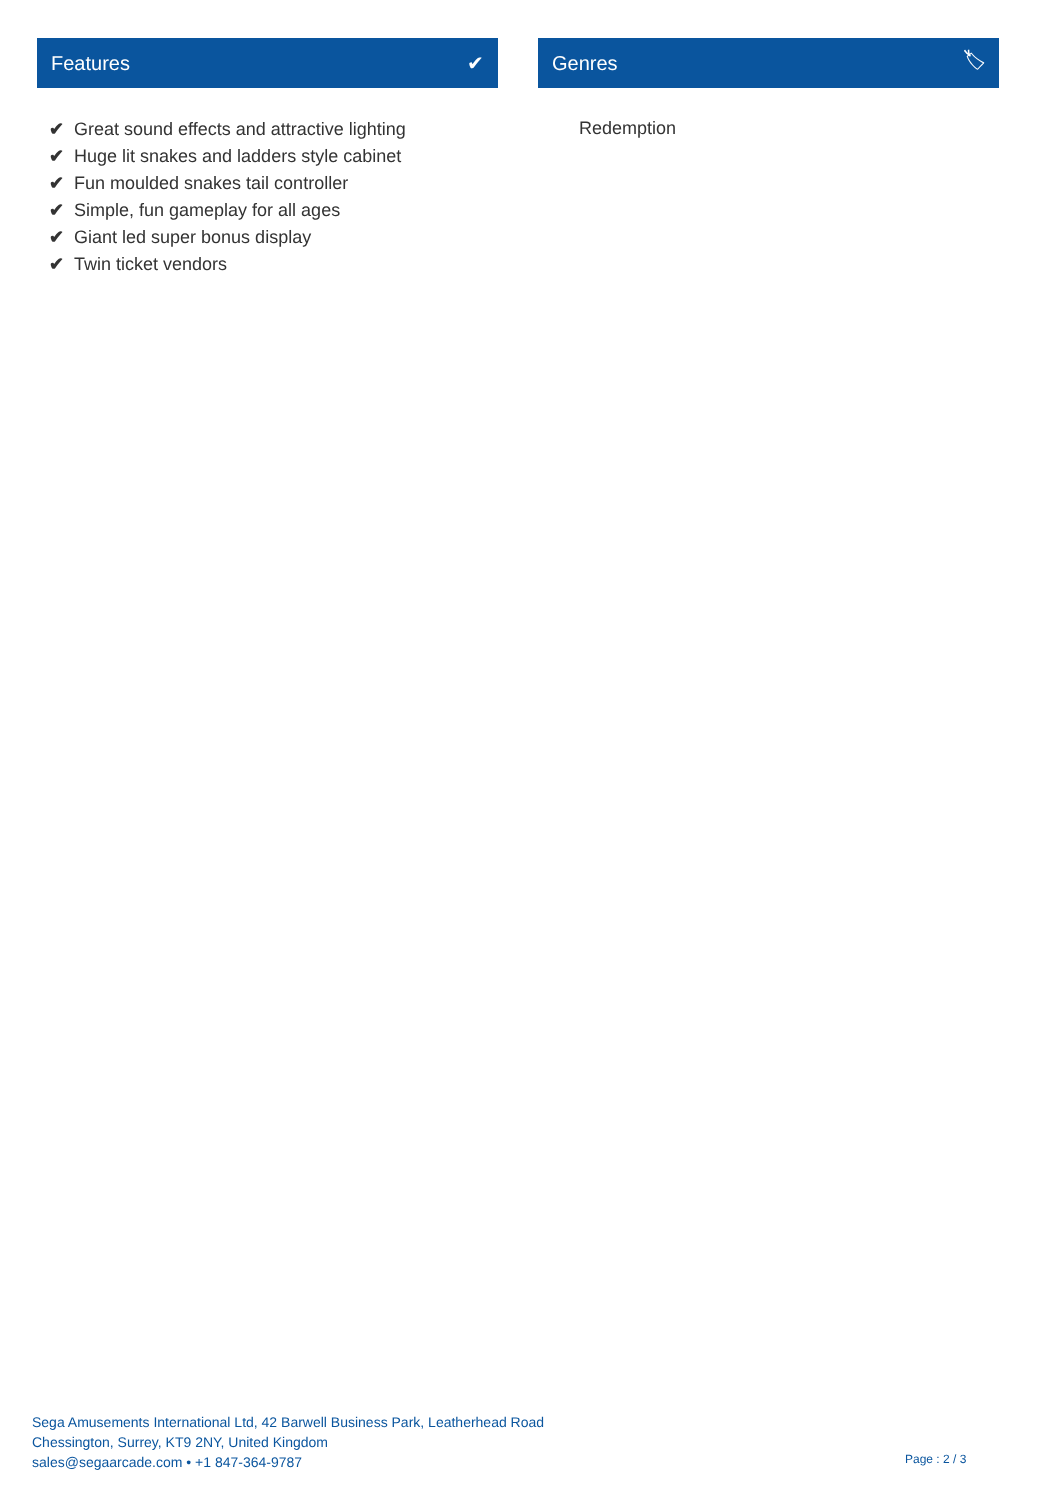Features ✔
✔ Great sound effects and attractive lighting
✔ Huge lit snakes and ladders style cabinet
✔ Fun moulded snakes tail controller
✔ Simple, fun gameplay for all ages
✔ Giant led super bonus display
✔ Twin ticket vendors
Genres 🏷
Redemption
Sega Amusements International Ltd, 42 Barwell Business Park, Leatherhead Road
Chessington, Surrey, KT9 2NY, United Kingdom
sales@segaarcade.com • +1 847-364-9787
Page : 2 / 3